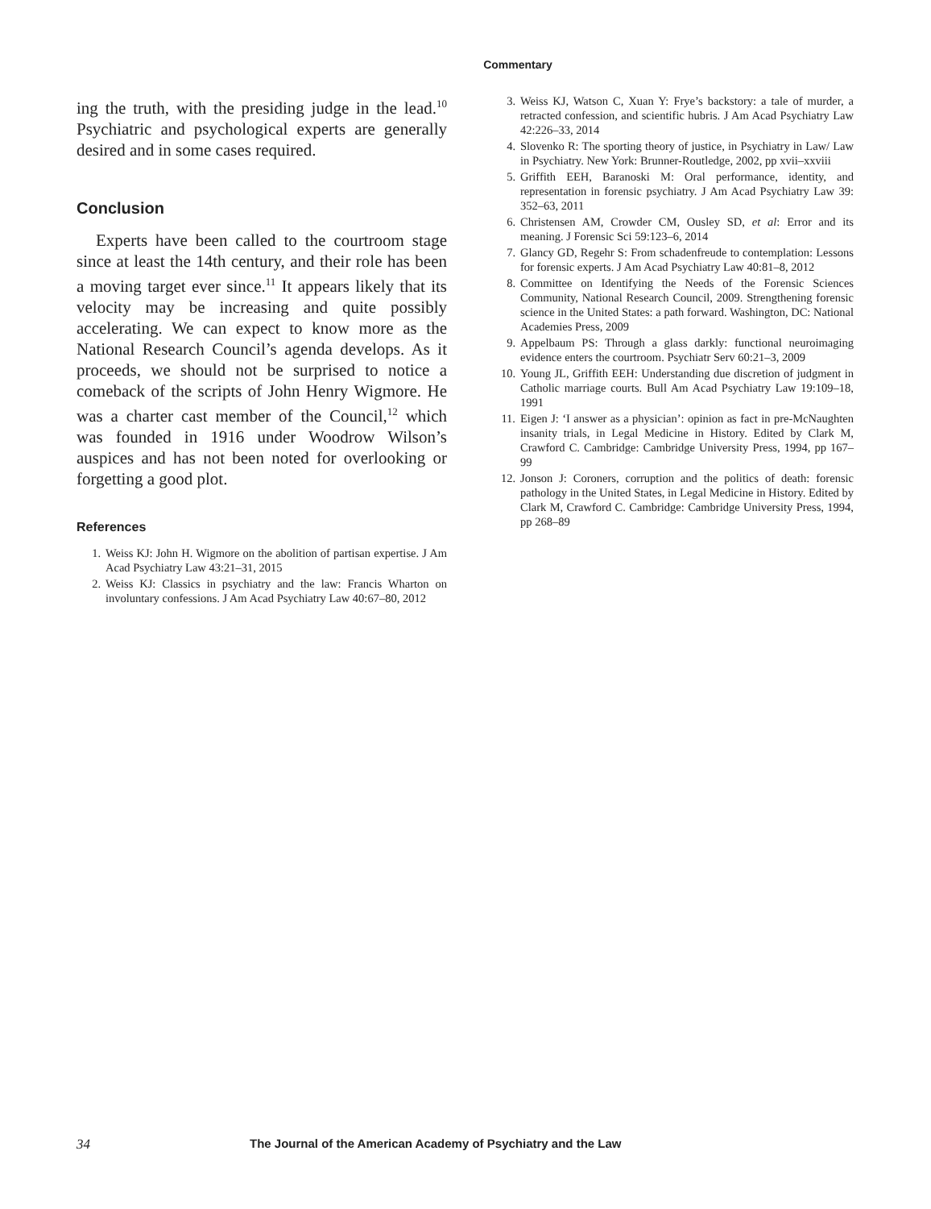Commentary
ing the truth, with the presiding judge in the lead.<sup>10</sup> Psychiatric and psychological experts are generally desired and in some cases required.
Conclusion
Experts have been called to the courtroom stage since at least the 14th century, and their role has been a moving target ever since.<sup>11</sup> It appears likely that its velocity may be increasing and quite possibly accelerating. We can expect to know more as the National Research Council’s agenda develops. As it proceeds, we should not be surprised to notice a comeback of the scripts of John Henry Wigmore. He was a charter cast member of the Council,<sup>12</sup> which was founded in 1916 under Woodrow Wilson’s auspices and has not been noted for overlooking or forgetting a good plot.
References
1. Weiss KJ: John H. Wigmore on the abolition of partisan expertise. J Am Acad Psychiatry Law 43:21–31, 2015
2. Weiss KJ: Classics in psychiatry and the law: Francis Wharton on involuntary confessions. J Am Acad Psychiatry Law 40:67–80, 2012
3. Weiss KJ, Watson C, Xuan Y: Frye’s backstory: a tale of murder, a retracted confession, and scientific hubris. J Am Acad Psychiatry Law 42:226–33, 2014
4. Slovenko R: The sporting theory of justice, in Psychiatry in Law/ Law in Psychiatry. New York: Brunner-Routledge, 2002, pp xvii–xxviii
5. Griffith EEH, Baranoski M: Oral performance, identity, and representation in forensic psychiatry. J Am Acad Psychiatry Law 39: 352–63, 2011
6. Christensen AM, Crowder CM, Ousley SD, et al: Error and its meaning. J Forensic Sci 59:123–6, 2014
7. Glancy GD, Regehr S: From schadenfreude to contemplation: Lessons for forensic experts. J Am Acad Psychiatry Law 40:81–8, 2012
8. Committee on Identifying the Needs of the Forensic Sciences Community, National Research Council, 2009. Strengthening forensic science in the United States: a path forward. Washington, DC: National Academies Press, 2009
9. Appelbaum PS: Through a glass darkly: functional neuroimaging evidence enters the courtroom. Psychiatr Serv 60:21–3, 2009
10. Young JL, Griffith EEH: Understanding due discretion of judgment in Catholic marriage courts. Bull Am Acad Psychiatry Law 19:109–18, 1991
11. Eigen J: ‘I answer as a physician’: opinion as fact in pre-McNaughten insanity trials, in Legal Medicine in History. Edited by Clark M, Crawford C. Cambridge: Cambridge University Press, 1994, pp 167–99
12. Jonson J: Coroners, corruption and the politics of death: forensic pathology in the United States, in Legal Medicine in History. Edited by Clark M, Crawford C. Cambridge: Cambridge University Press, 1994, pp 268–89
34 The Journal of the American Academy of Psychiatry and the Law